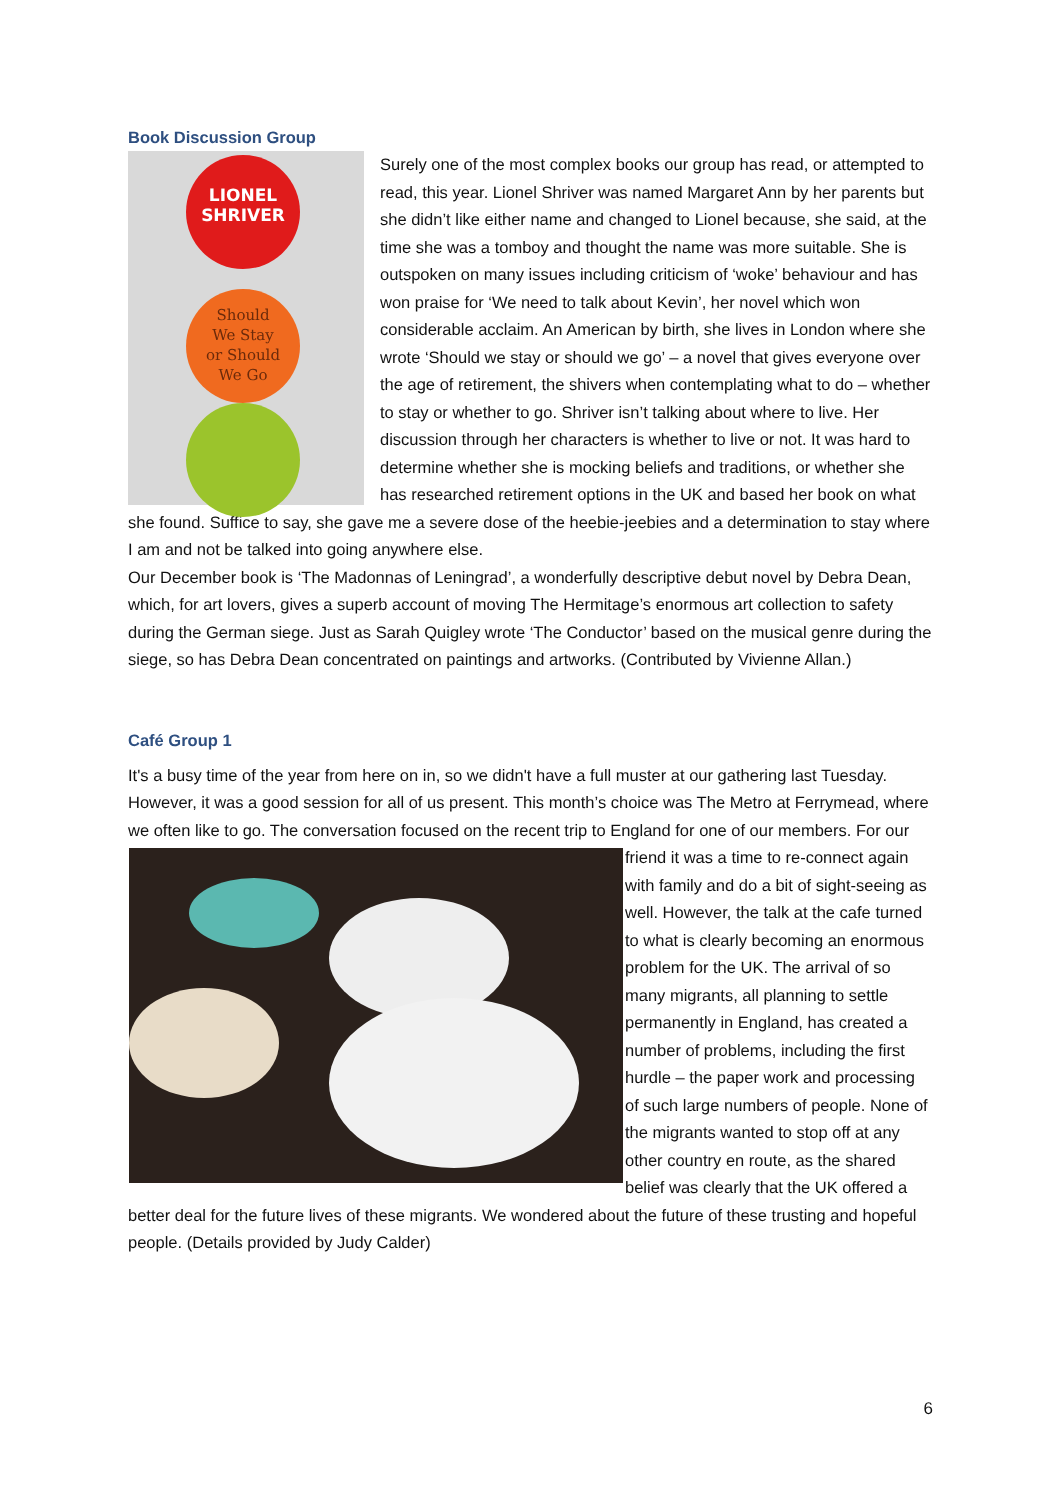Book Discussion Group
LIONEL
SHRIVER
Should
We Stay
or Should
We Go
Surely one of the most complex books our group has read, or attempted to read, this year. Lionel Shriver was named Margaret Ann by her parents but she didn’t like either name and changed to Lionel because, she said, at the time she was a tomboy and thought the name was more suitable. She is outspoken on many issues including criticism of ‘woke’ behaviour and has won praise for ‘We need to talk about Kevin’, her novel which won considerable acclaim. An American by birth, she lives in London where she wrote ‘Should we stay or should we go’ – a novel that gives everyone over the age of retirement, the shivers when contemplating what to do – whether to stay or whether to go. Shriver isn’t talking about where to live. Her discussion through her characters is whether to live or not. It was hard to determine whether she is mocking beliefs and traditions, or whether she has researched retirement options in the UK and based her book on what she found. Suffice to say, she gave me a severe dose of the heebie-jeebies and a determination to stay where I am and not be talked into going anywhere else.
Our December book is ‘The Madonnas of Leningrad’, a wonderfully descriptive debut novel by Debra Dean, which, for art lovers, gives a superb account of moving The Hermitage’s enormous art collection to safety during the German siege. Just as Sarah Quigley wrote ‘The Conductor’ based on the musical genre during the siege, so has Debra Dean concentrated on paintings and artworks. (Contributed by Vivienne Allan.)
Café Group 1
It's a busy time of the year from here on in, so we didn't have a full muster at our gathering last Tuesday. However, it was a good session for all of us present. This month’s choice was The Metro at Ferrymead, where we often like to go. The conversation focused on the recent trip to England for one of our members. For our friend it was a time to re-connect again with family and do a bit of sight-seeing as well. However, the talk at the cafe turned to what is clearly becoming an enormous problem for the UK. The arrival of so many migrants, all planning to settle permanently in England, has created a number of problems, including the first hurdle – the paper work and processing of such large numbers of people. None of the migrants wanted to stop off at any other country en route, as the shared belief was clearly that the UK offered a better deal for the future lives of these migrants. We wondered about the future of these trusting and hopeful people. (Details provided by Judy Calder)
6